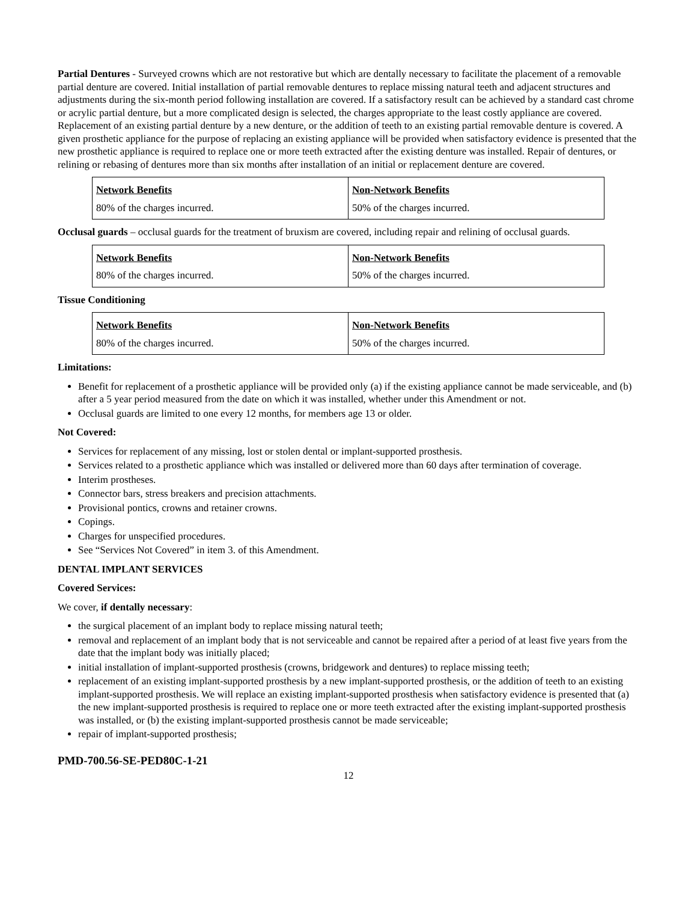Partial Dentures - Surveyed crowns which are not restorative but which are dentally necessary to facilitate the placement of a removable partial denture are covered. Initial installation of partial removable dentures to replace missing natural teeth and adjacent structures and adjustments during the six-month period following installation are covered. If a satisfactory result can be achieved by a standard cast chrome or acrylic partial denture, but a more complicated design is selected, the charges appropriate to the least costly appliance are covered. Replacement of an existing partial denture by a new denture, or the addition of teeth to an existing partial removable denture is covered. A given prosthetic appliance for the purpose of replacing an existing appliance will be provided when satisfactory evidence is presented that the new prosthetic appliance is required to replace one or more teeth extracted after the existing denture was installed. Repair of dentures, or relining or rebasing of dentures more than six months after installation of an initial or replacement denture are covered.
| Network Benefits | Non-Network Benefits |
| --- | --- |
| 80% of the charges incurred. | 50% of the charges incurred. |
Occlusal guards – occlusal guards for the treatment of bruxism are covered, including repair and relining of occlusal guards.
| Network Benefits | Non-Network Benefits |
| --- | --- |
| 80% of the charges incurred. | 50% of the charges incurred. |
Tissue Conditioning
| Network Benefits | Non-Network Benefits |
| --- | --- |
| 80% of the charges incurred. | 50% of the charges incurred. |
Limitations:
Benefit for replacement of a prosthetic appliance will be provided only (a) if the existing appliance cannot be made serviceable, and (b) after a 5 year period measured from the date on which it was installed, whether under this Amendment or not.
Occlusal guards are limited to one every 12 months, for members age 13 or older.
Not Covered:
Services for replacement of any missing, lost or stolen dental or implant-supported prosthesis.
Services related to a prosthetic appliance which was installed or delivered more than 60 days after termination of coverage.
Interim prostheses.
Connector bars, stress breakers and precision attachments.
Provisional pontics, crowns and retainer crowns.
Copings.
Charges for unspecified procedures.
See “Services Not Covered” in item 3. of this Amendment.
DENTAL IMPLANT SERVICES
Covered Services:
We cover, if dentally necessary:
the surgical placement of an implant body to replace missing natural teeth;
removal and replacement of an implant body that is not serviceable and cannot be repaired after a period of at least five years from the date that the implant body was initially placed;
initial installation of implant-supported prosthesis (crowns, bridgework and dentures) to replace missing teeth;
replacement of an existing implant-supported prosthesis by a new implant-supported prosthesis, or the addition of teeth to an existing implant-supported prosthesis. We will replace an existing implant-supported prosthesis when satisfactory evidence is presented that (a) the new implant-supported prosthesis is required to replace one or more teeth extracted after the existing implant-supported prosthesis was installed, or (b) the existing implant-supported prosthesis cannot be made serviceable;
repair of implant-supported prosthesis;
PMD-700.56-SE-PED80C-1-21
12